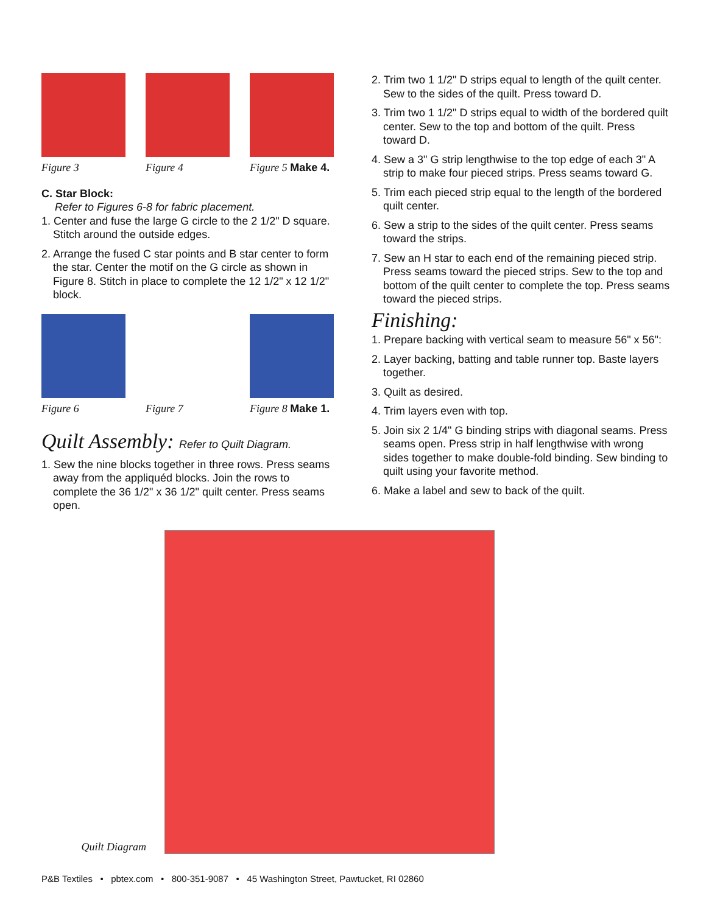Figure 3 Figure 4 Figure 5 Make 4.
C. Star Block:
Refer to Figures 6-8 for fabric placement.
1. Center and fuse the large G circle to the 2 1/2" D square. Stitch around the outside edges.
2. Arrange the fused C star points and B star center to form the star. Center the motif on the G circle as shown in Figure 8. Stitch in place to complete the 12 1/2" x 12 1/2" block.
Figure 6 Figure 7 Figure 8 Make 1.
Quilt Assembly: Refer to Quilt Diagram.
1. Sew the nine blocks together in three rows. Press seams away from the appliquéd blocks. Join the rows to complete the 36 1/2" x 36 1/2" quilt center. Press seams open.
2. Trim two 1 1/2" D strips equal to length of the quilt center. Sew to the sides of the quilt. Press toward D.
3. Trim two 1 1/2" D strips equal to width of the bordered quilt center. Sew to the top and bottom of the quilt. Press toward D.
4. Sew a 3" G strip lengthwise to the top edge of each 3" A strip to make four pieced strips. Press seams toward G.
5. Trim each pieced strip equal to the length of the bordered quilt center.
6. Sew a strip to the sides of the quilt center. Press seams toward the strips.
7. Sew an H star to each end of the remaining pieced strip. Press seams toward the pieced strips. Sew to the top and bottom of the quilt center to complete the top. Press seams toward the pieced strips.
Finishing:
1. Prepare backing with vertical seam to measure 56" x 56":
2. Layer backing, batting and table runner top. Baste layers together.
3. Quilt as desired.
4. Trim layers even with top.
5. Join six 2 1/4" G binding strips with diagonal seams. Press seams open. Press strip in half lengthwise with wrong sides together to make double-fold binding. Sew binding to quilt using your favorite method.
6. Make a label and sew to back of the quilt.
Quilt Diagram
P&B Textiles • pbtex.com • 800-351-9087 • 45 Washington Street, Pawtucket, RI 02860